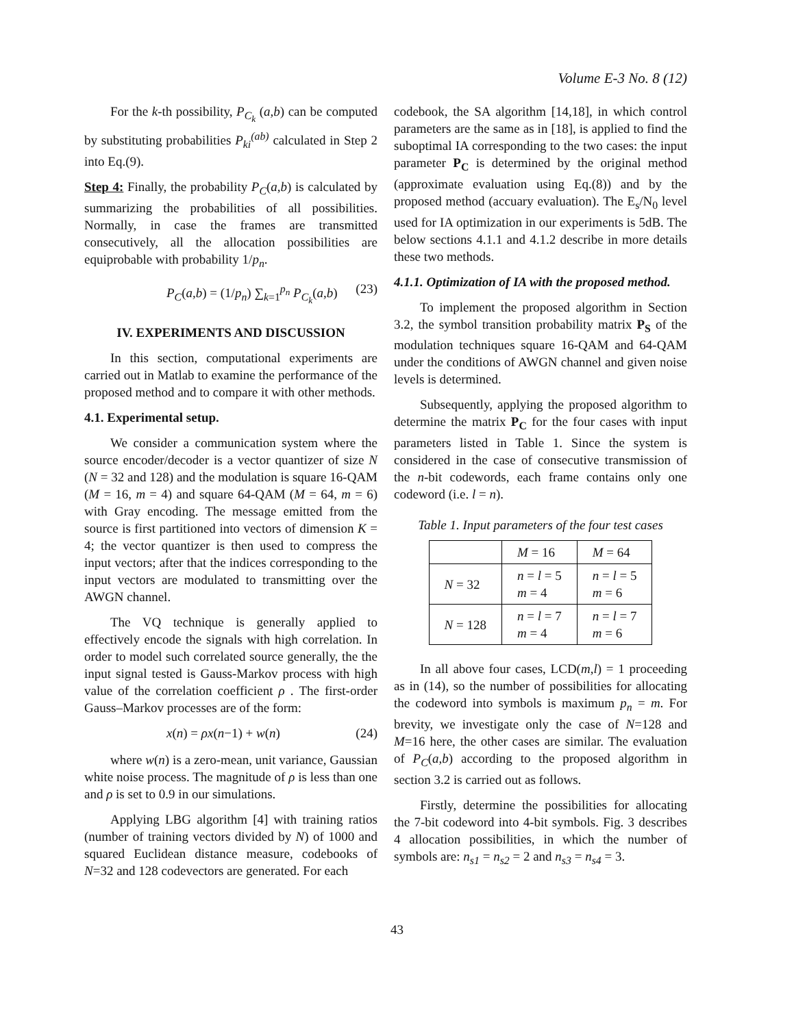Volume E-3 No. 8 (12)
For the k-th possibility, P<sub>C<sub>k</sub></sub> (a,b) can be computed by substituting probabilities P<sub>ki</sub><sup>(ab)</sup> calculated in Step 2 into Eq.(9).
Step 4: Finally, the probability P<sub>C</sub>(a,b) is calculated by summarizing the probabilities of all possibilities. Normally, in case the frames are transmitted consecutively, all the allocation possibilities are equiprobable with probability 1/p<sub>n</sub>.
P<sub>C</sub>(a,b) = (1/p<sub>n</sub>) ∑<sub>k=1</sub><sup>p<sub>n</sub></sup> P<sub>C<sub>k</sub></sub>(a,b) (23)
IV. EXPERIMENTS AND DISCUSSION
In this section, computational experiments are carried out in Matlab to examine the performance of the proposed method and to compare it with other methods.
4.1. Experimental setup.
We consider a communication system where the source encoder/decoder is a vector quantizer of size N (N = 32 and 128) and the modulation is square 16-QAM (M = 16, m = 4) and square 64-QAM (M = 64, m = 6) with Gray encoding. The message emitted from the source is first partitioned into vectors of dimension K = 4; the vector quantizer is then used to compress the input vectors; after that the indices corresponding to the input vectors are modulated to transmitting over the AWGN channel.
The VQ technique is generally applied to effectively encode the signals with high correlation. In order to model such correlated source generally, the the input signal tested is Gauss-Markov process with high value of the correlation coefficient ρ . The first-order Gauss–Markov processes are of the form:
x(n) = ρx(n−1) + w(n) (24)
where w(n) is a zero-mean, unit variance, Gaussian white noise process. The magnitude of ρ is less than one and ρ is set to 0.9 in our simulations.
Applying LBG algorithm [4] with training ratios (number of training vectors divided by N) of 1000 and squared Euclidean distance measure, codebooks of N=32 and 128 codevectors are generated. For each
codebook, the SA algorithm [14,18], in which control parameters are the same as in [18], is applied to find the suboptimal IA corresponding to the two cases: the input parameter P<sub>C</sub> is determined by the original method (approximate evaluation using Eq.(8)) and by the proposed method (accuary evaluation). The E<sub>s</sub>/N<sub>0</sub> level used for IA optimization in our experiments is 5dB. The below sections 4.1.1 and 4.1.2 describe in more details these two methods.
4.1.1. Optimization of IA with the proposed method.
To implement the proposed algorithm in Section 3.2, the symbol transition probability matrix P<sub>S</sub> of the modulation techniques square 16-QAM and 64-QAM under the conditions of AWGN channel and given noise levels is determined.
Subsequently, applying the proposed algorithm to determine the matrix P<sub>C</sub> for the four cases with input parameters listed in Table 1. Since the system is considered in the case of consecutive transmission of the n-bit codewords, each frame contains only one codeword (i.e. l = n).
Table 1. Input parameters of the four test cases
| | M = 16 | M = 64 |
| N = 32 | n = l = 5 m = 4 | n = l = 5 m = 6 |
| N = 128 | n = l = 7 m = 4 | n = l = 7 m = 6 |
In all above four cases, LCD(m,l) = 1 proceeding as in (14), so the number of possibilities for allocating the codeword into symbols is maximum p<sub>n</sub> = m. For brevity, we investigate only the case of N=128 and M=16 here, the other cases are similar. The evaluation of P<sub>C</sub>(a,b) according to the proposed algorithm in section 3.2 is carried out as follows.
Firstly, determine the possibilities for allocating the 7-bit codeword into 4-bit symbols. Fig. 3 describes 4 allocation possibilities, in which the number of symbols are: n<sub>s1</sub> = n<sub>s2</sub> = 2 and n<sub>s3</sub> = n<sub>s4</sub> = 3.
43